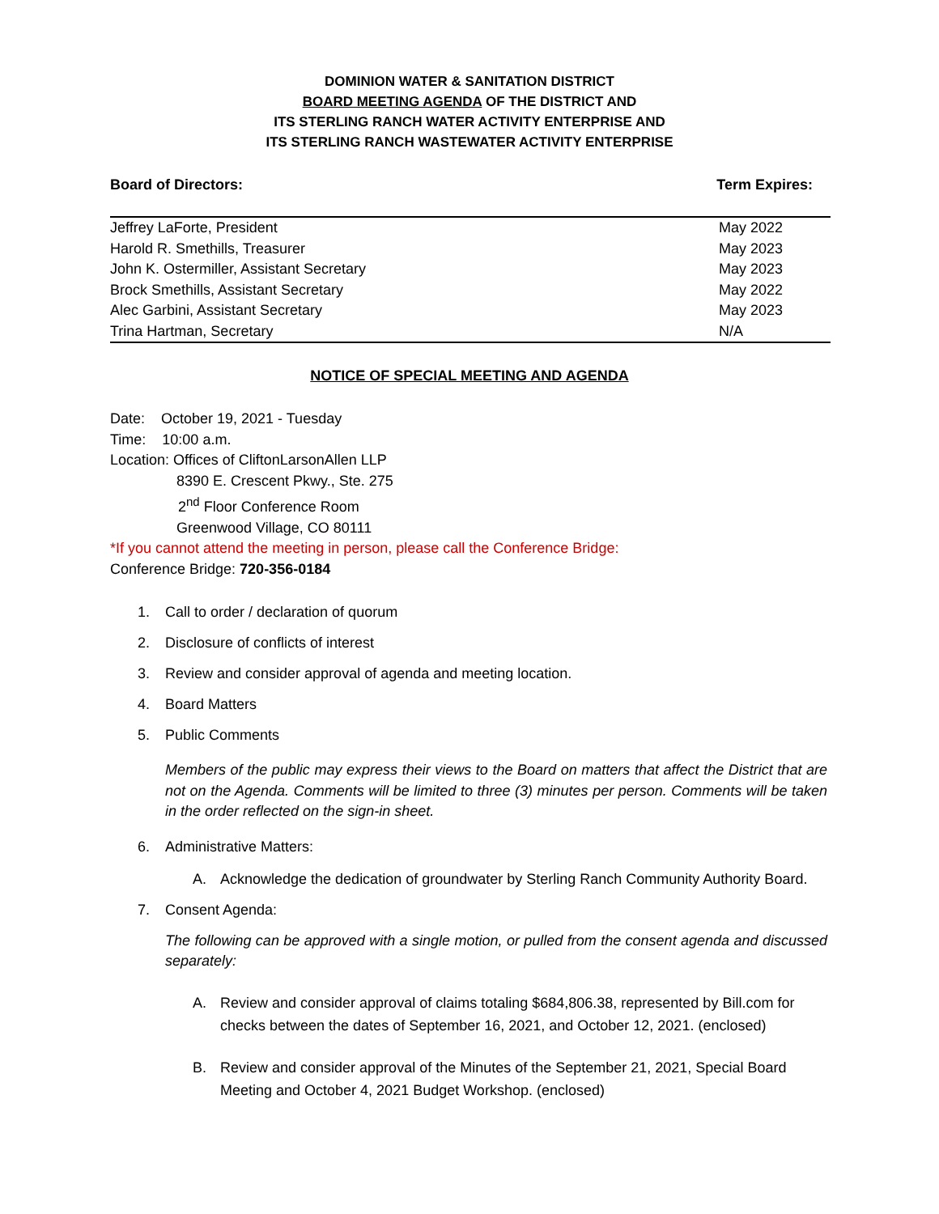DOMINION WATER & SANITATION DISTRICT
BOARD MEETING AGENDA OF THE DISTRICT AND
ITS STERLING RANCH WATER ACTIVITY ENTERPRISE AND
ITS STERLING RANCH WASTEWATER ACTIVITY ENTERPRISE
Board of Directors: Term Expires:
| Jeffrey LaForte, President | May 2022 |
| Harold R. Smethills, Treasurer | May 2023 |
| John K. Ostermiller, Assistant Secretary | May 2023 |
| Brock Smethills, Assistant Secretary | May 2022 |
| Alec Garbini, Assistant Secretary | May 2023 |
| Trina Hartman, Secretary | N/A |
NOTICE OF SPECIAL MEETING AND AGENDA
Date: October 19, 2021 - Tuesday
Time: 10:00 a.m.
Location: Offices of CliftonLarsonAllen LLP
8390 E. Crescent Pkwy., Ste. 275
2<sup>nd</sup> Floor Conference Room
Greenwood Village, CO 80111
*If you cannot attend the meeting in person, please call the Conference Bridge:
Conference Bridge: 720-356-0184
1. Call to order / declaration of quorum
2. Disclosure of conflicts of interest
3. Review and consider approval of agenda and meeting location.
4. Board Matters
5. Public Comments
Members of the public may express their views to the Board on matters that affect the District that are not on the Agenda. Comments will be limited to three (3) minutes per person. Comments will be taken in the order reflected on the sign-in sheet.
6. Administrative Matters:
A. Acknowledge the dedication of groundwater by Sterling Ranch Community Authority Board.
7. Consent Agenda:
The following can be approved with a single motion, or pulled from the consent agenda and discussed separately:
A. Review and consider approval of claims totaling $684,806.38, represented by Bill.com for checks between the dates of September 16, 2021, and October 12, 2021. (enclosed)
B. Review and consider approval of the Minutes of the September 21, 2021, Special Board Meeting and October 4, 2021 Budget Workshop. (enclosed)